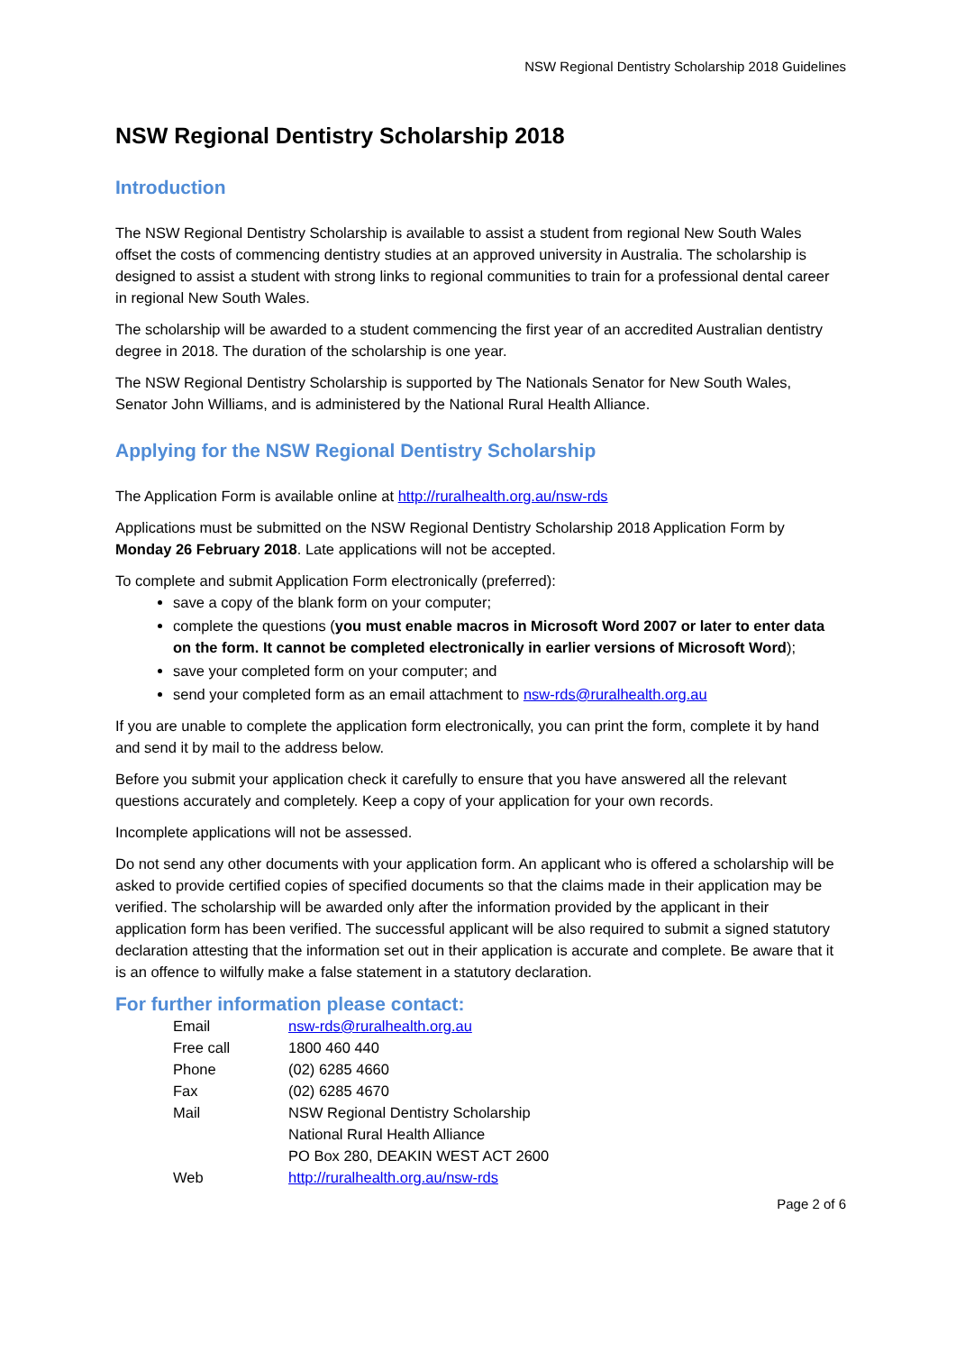NSW Regional Dentistry Scholarship 2018 Guidelines
NSW Regional Dentistry Scholarship 2018
Introduction
The NSW Regional Dentistry Scholarship is available to assist a student from regional New South Wales offset the costs of commencing dentistry studies at an approved university in Australia. The scholarship is designed to assist a student with strong links to regional communities to train for a professional dental career in regional New South Wales.
The scholarship will be awarded to a student commencing the first year of an accredited Australian dentistry degree in 2018. The duration of the scholarship is one year.
The NSW Regional Dentistry Scholarship is supported by The Nationals Senator for New South Wales, Senator John Williams, and is administered by the National Rural Health Alliance.
Applying for the NSW Regional Dentistry Scholarship
The Application Form is available online at http://ruralhealth.org.au/nsw-rds
Applications must be submitted on the NSW Regional Dentistry Scholarship 2018 Application Form by Monday 26 February 2018. Late applications will not be accepted.
To complete and submit Application Form electronically (preferred):
save a copy of the blank form on your computer;
complete the questions (you must enable macros in Microsoft Word 2007 or later to enter data on the form. It cannot be completed electronically in earlier versions of Microsoft Word);
save your completed form on your computer; and
send your completed form as an email attachment to nsw-rds@ruralhealth.org.au
If you are unable to complete the application form electronically, you can print the form, complete it by hand and send it by mail to the address below.
Before you submit your application check it carefully to ensure that you have answered all the relevant questions accurately and completely. Keep a copy of your application for your own records.
Incomplete applications will not be assessed.
Do not send any other documents with your application form. An applicant who is offered a scholarship will be asked to provide certified copies of specified documents so that the claims made in their application may be verified. The scholarship will be awarded only after the information provided by the applicant in their application form has been verified. The successful applicant will be also required to submit a signed statutory declaration attesting that the information set out in their application is accurate and complete. Be aware that it is an offence to wilfully make a false statement in a statutory declaration.
For further information please contact:
| Email | nsw-rds@ruralhealth.org.au |
| Free call | 1800 460 440 |
| Phone | (02) 6285 4660 |
| Fax | (02) 6285 4670 |
| Mail | NSW Regional Dentistry Scholarship National Rural Health Alliance PO Box 280, DEAKIN WEST ACT 2600 |
| Web | http://ruralhealth.org.au/nsw-rds |
Page 2 of 6